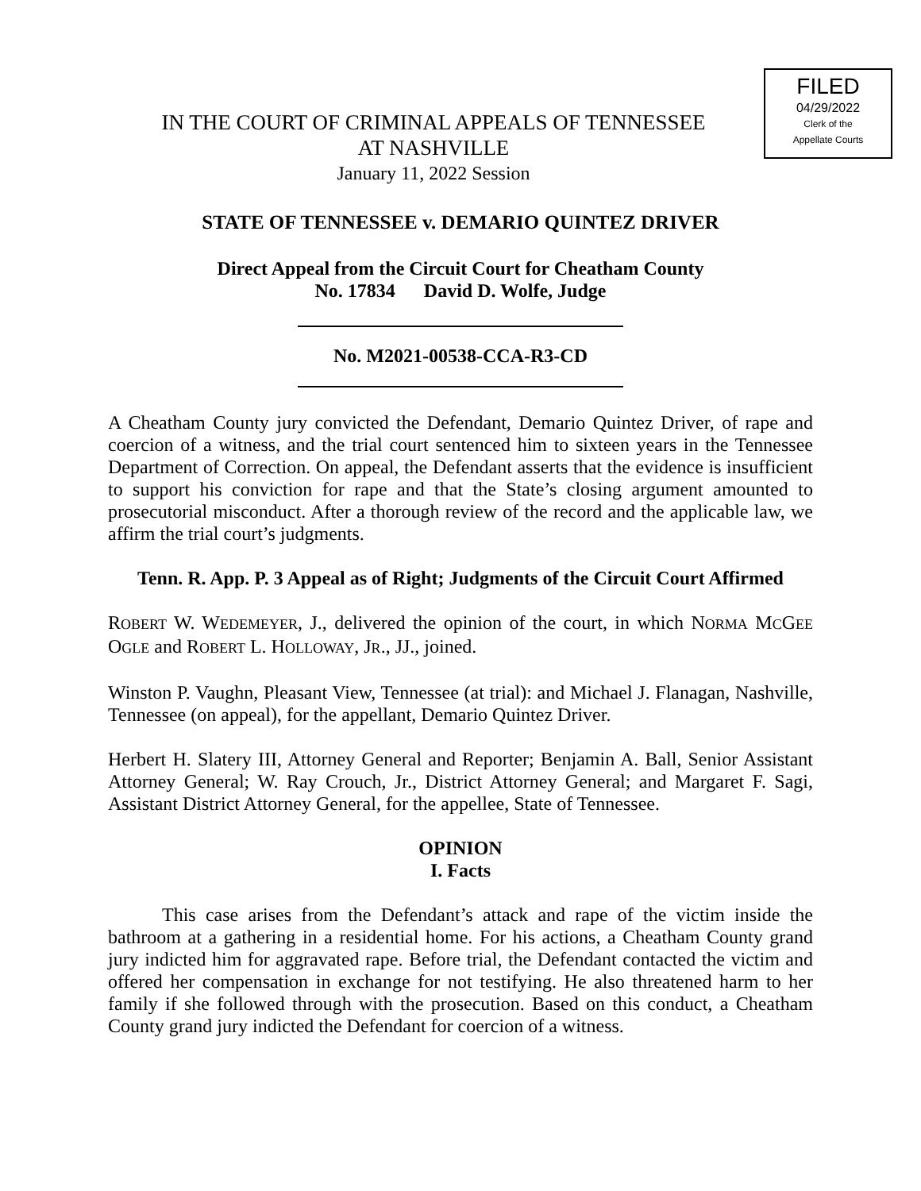FILED
04/29/2022
Clerk of the
Appellate Courts
IN THE COURT OF CRIMINAL APPEALS OF TENNESSEE
AT NASHVILLE
January 11, 2022 Session
STATE OF TENNESSEE v. DEMARIO QUINTEZ DRIVER
Direct Appeal from the Circuit Court for Cheatham County
No. 17834 David D. Wolfe, Judge
No. M2021-00538-CCA-R3-CD
A Cheatham County jury convicted the Defendant, Demario Quintez Driver, of rape and coercion of a witness, and the trial court sentenced him to sixteen years in the Tennessee Department of Correction. On appeal, the Defendant asserts that the evidence is insufficient to support his conviction for rape and that the State’s closing argument amounted to prosecutorial misconduct. After a thorough review of the record and the applicable law, we affirm the trial court’s judgments.
Tenn. R. App. P. 3 Appeal as of Right; Judgments of the Circuit Court Affirmed
ROBERT W. WEDEMEYER, J., delivered the opinion of the court, in which NORMA MCGEE OGLE and ROBERT L. HOLLOWAY, JR., JJ., joined.
Winston P. Vaughn, Pleasant View, Tennessee (at trial): and Michael J. Flanagan, Nashville, Tennessee (on appeal), for the appellant, Demario Quintez Driver.
Herbert H. Slatery III, Attorney General and Reporter; Benjamin A. Ball, Senior Assistant Attorney General; W. Ray Crouch, Jr., District Attorney General; and Margaret F. Sagi, Assistant District Attorney General, for the appellee, State of Tennessee.
OPINION
I. Facts
This case arises from the Defendant’s attack and rape of the victim inside the bathroom at a gathering in a residential home. For his actions, a Cheatham County grand jury indicted him for aggravated rape. Before trial, the Defendant contacted the victim and offered her compensation in exchange for not testifying. He also threatened harm to her family if she followed through with the prosecution. Based on this conduct, a Cheatham County grand jury indicted the Defendant for coercion of a witness.